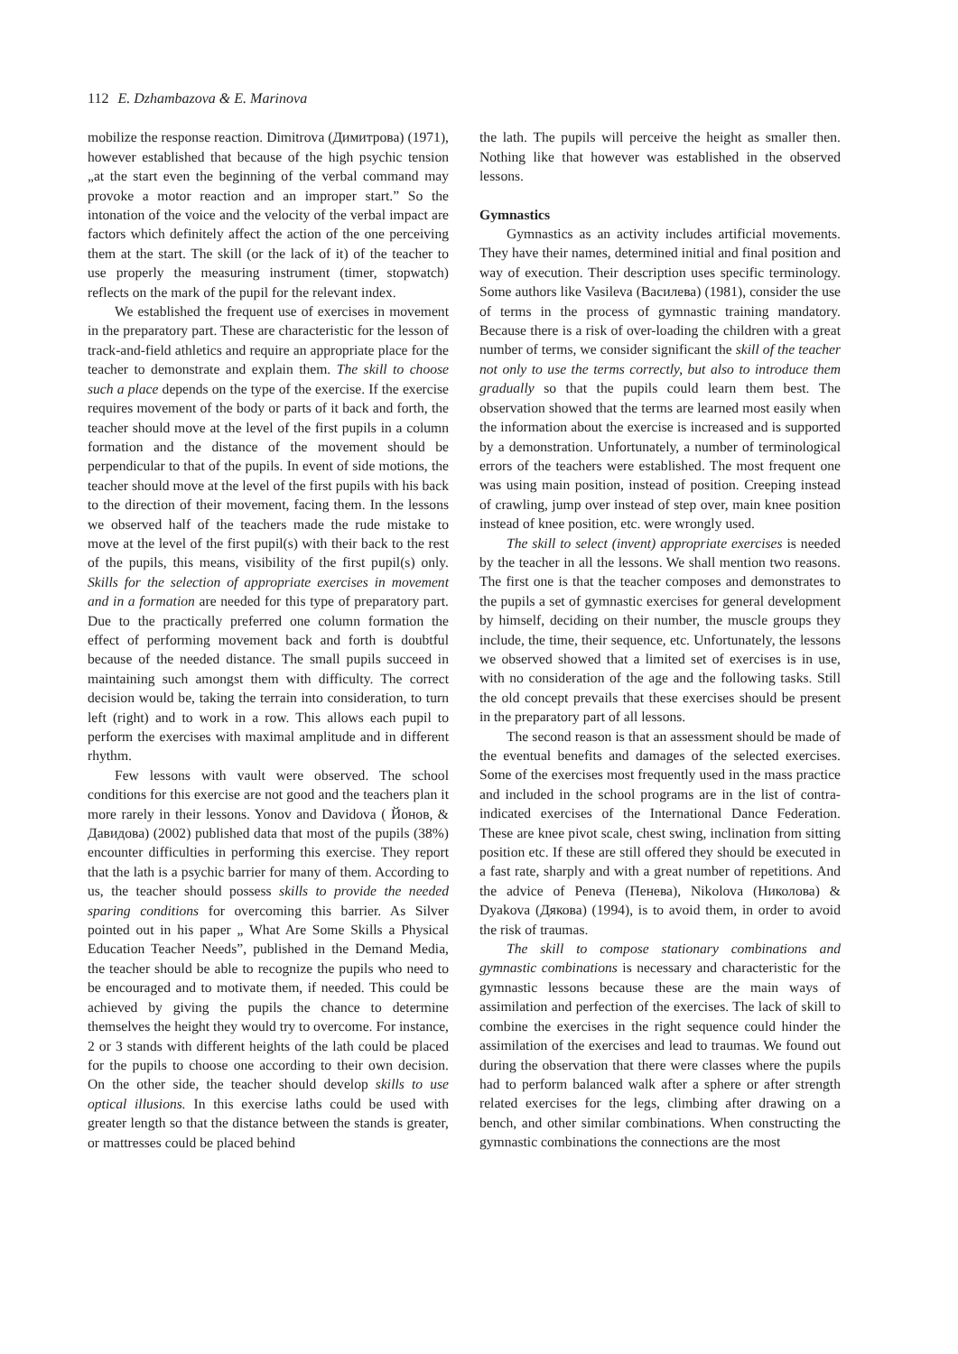112 E. Dzhambazova & E. Marinova
mobilize the response reaction. Dimitrova (Димитрова) (1971), however established that because of the high psychic tension „at the start even the beginning of the verbal command may provoke a motor reaction and an improper start.” So the intonation of the voice and the velocity of the verbal impact are factors which definitely affect the action of the one perceiving them at the start. The skill (or the lack of it) of the teacher to use properly the measuring instrument (timer, stopwatch) reflects on the mark of the pupil for the relevant index.
We established the frequent use of exercises in movement in the preparatory part. These are characteristic for the lesson of track-and-field athletics and require an appropriate place for the teacher to demonstrate and explain them. The skill to choose such a place depends on the type of the exercise. If the exercise requires movement of the body or parts of it back and forth, the teacher should move at the level of the first pupils in a column formation and the distance of the movement should be perpendicular to that of the pupils. In event of side motions, the teacher should move at the level of the first pupils with his back to the direction of their movement, facing them. In the lessons we observed half of the teachers made the rude mistake to move at the level of the first pupil(s) with their back to the rest of the pupils, this means, visibility of the first pupil(s) only. Skills for the selection of appropriate exercises in movement and in a formation are needed for this type of preparatory part. Due to the practically preferred one column formation the effect of performing movement back and forth is doubtful because of the needed distance. The small pupils succeed in maintaining such amongst them with difficulty. The correct decision would be, taking the terrain into consideration, to turn left (right) and to work in a row. This allows each pupil to perform the exercises with maximal amplitude and in different rhythm.
Few lessons with vault were observed. The school conditions for this exercise are not good and the teachers plan it more rarely in their lessons. Yonov and Davidova ( Йонов, & Давидова) (2002) published data that most of the pupils (38%) encounter difficulties in performing this exercise. They report that the lath is a psychic barrier for many of them. According to us, the teacher should possess skills to provide the needed sparing conditions for overcoming this barrier. As Silver pointed out in his paper „ What Are Some Skills a Physical Education Teacher Needs”, published in the Demand Media, the teacher should be able to recognize the pupils who need to be encouraged and to motivate them, if needed. This could be achieved by giving the pupils the chance to determine themselves the height they would try to overcome. For instance, 2 or 3 stands with different heights of the lath could be placed for the pupils to choose one according to their own decision. On the other side, the teacher should develop skills to use optical illusions. In this exercise laths could be used with greater length so that the distance between the stands is greater, or mattresses could be placed behind
the lath. The pupils will perceive the height as smaller then. Nothing like that however was established in the observed lessons.
Gymnastics
Gymnastics as an activity includes artificial movements. They have their names, determined initial and final position and way of execution. Their description uses specific terminology. Some authors like Vasileva (Василева) (1981), consider the use of terms in the process of gymnastic training mandatory. Because there is a risk of over-loading the children with a great number of terms, we consider significant the skill of the teacher not only to use the terms correctly, but also to introduce them gradually so that the pupils could learn them best. The observation showed that the terms are learned most easily when the information about the exercise is increased and is supported by a demonstration. Unfortunately, a number of terminological errors of the teachers were established. The most frequent one was using main position, instead of position. Creeping instead of crawling, jump over instead of step over, main knee position instead of knee position, etc. were wrongly used.
The skill to select (invent) appropriate exercises is needed by the teacher in all the lessons. We shall mention two reasons. The first one is that the teacher composes and demonstrates to the pupils a set of gymnastic exercises for general development by himself, deciding on their number, the muscle groups they include, the time, their sequence, etc. Unfortunately, the lessons we observed showed that a limited set of exercises is in use, with no consideration of the age and the following tasks. Still the old concept prevails that these exercises should be present in the preparatory part of all lessons.
The second reason is that an assessment should be made of the eventual benefits and damages of the selected exercises. Some of the exercises most frequently used in the mass practice and included in the school programs are in the list of contra-indicated exercises of the International Dance Federation. These are knee pivot scale, chest swing, inclination from sitting position etc. If these are still offered they should be executed in a fast rate, sharply and with a great number of repetitions. And the advice of Peneva (Пенева), Nikolova (Николова) & Dyakova (Дякова) (1994), is to avoid them, in order to avoid the risk of traumas.
The skill to compose stationary combinations and gymnastic combinations is necessary and characteristic for the gymnastic lessons because these are the main ways of assimilation and perfection of the exercises. The lack of skill to combine the exercises in the right sequence could hinder the assimilation of the exercises and lead to traumas. We found out during the observation that there were classes where the pupils had to perform balanced walk after a sphere or after strength related exercises for the legs, climbing after drawing on a bench, and other similar combinations. When constructing the gymnastic combinations the connections are the most